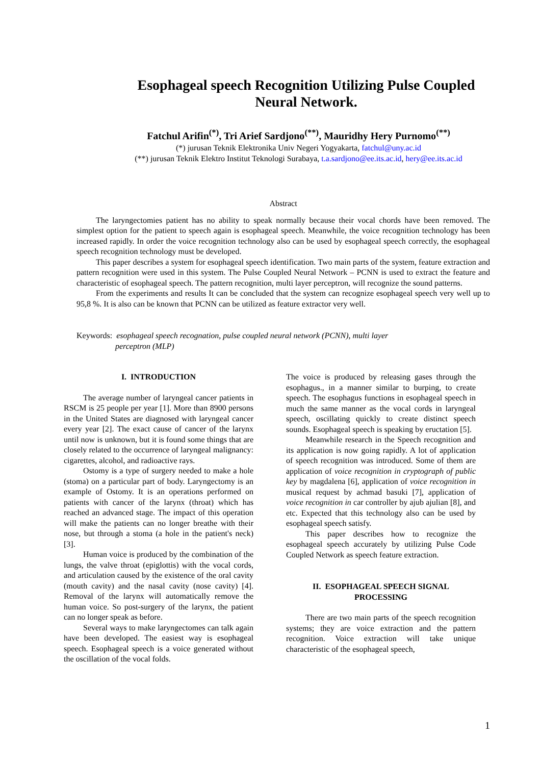Esophageal speech Recognition Utilizing Pulse Coupled Neural Network.
Fatchul Arifin<sup>(*)</sup>, Tri Arief Sardjono<sup>(**)</sup>, Mauridhy Hery Purnomo<sup>(**)</sup>
(*) jurusan Teknik Elektronika Univ Negeri Yogyakarta, fatchul@uny.ac.id
(**) jurusan Teknik Elektro Institut Teknologi Surabaya, t.a.sardjono@ee.its.ac.id, hery@ee.its.ac.id
Abstract
The laryngectomies patient has no ability to speak normally because their vocal chords have been removed. The simplest option for the patient to speech again is esophageal speech. Meanwhile, the voice recognition technology has been increased rapidly. In order the voice recognition technology also can be used by esophageal speech correctly, the esophageal speech recognition technology must be developed.
This paper describes a system for esophageal speech identification. Two main parts of the system, feature extraction and pattern recognition were used in this system. The Pulse Coupled Neural Network – PCNN is used to extract the feature and characteristic of esophageal speech. The pattern recognition, multi layer perceptron, will recognize the sound patterns.
From the experiments and results It can be concluded that the system can recognize esophageal speech very well up to 95,8 %. It is also can be known that PCNN can be utilized as feature extractor very well.
Keywords: esophageal speech recognation, pulse coupled neural network (PCNN), multi layer
perceptron (MLP)
I. INTRODUCTION
The average number of laryngeal cancer patients in RSCM is 25 people per year [1]. More than 8900 persons in the United States are diagnosed with laryngeal cancer every year [2]. The exact cause of cancer of the larynx until now is unknown, but it is found some things that are closely related to the occurrence of laryngeal malignancy: cigarettes, alcohol, and radioactive rays.
Ostomy is a type of surgery needed to make a hole (stoma) on a particular part of body. Laryngectomy is an example of Ostomy. It is an operations performed on patients with cancer of the larynx (throat) which has reached an advanced stage. The impact of this operation will make the patients can no longer breathe with their nose, but through a stoma (a hole in the patient's neck) [3].
Human voice is produced by the combination of the lungs, the valve throat (epiglottis) with the vocal cords, and articulation caused by the existence of the oral cavity (mouth cavity) and the nasal cavity (nose cavity) [4]. Removal of the larynx will automatically remove the human voice. So post-surgery of the larynx, the patient can no longer speak as before.
Several ways to make laryngectomes can talk again have been developed. The easiest way is esophageal speech. Esophageal speech is a voice generated without the oscillation of the vocal folds.
The voice is produced by releasing gases through the esophagus., in a manner similar to burping, to create speech. The esophagus functions in esophageal speech in much the same manner as the vocal cords in laryngeal speech, oscillating quickly to create distinct speech sounds. Esophageal speech is speaking by eructation [5].
Meanwhile research in the Speech recognition and its application is now going rapidly. A lot of application of speech recognition was introduced. Some of them are application of voice recognition in cryptograph of public key by magdalena [6], application of voice recognition in musical request by achmad basuki [7], application of voice recognition in car controller by ajub ajulian [8], and etc. Expected that this technology also can be used by esophageal speech satisfy.
This paper describes how to recognize the esophageal speech accurately by utilizing Pulse Code Coupled Network as speech feature extraction.
II. ESOPHAGEAL SPEECH SIGNAL PROCESSING
There are two main parts of the speech recognition systems; they are voice extraction and the pattern recognition. Voice extraction will take unique characteristic of the esophageal speech,
1